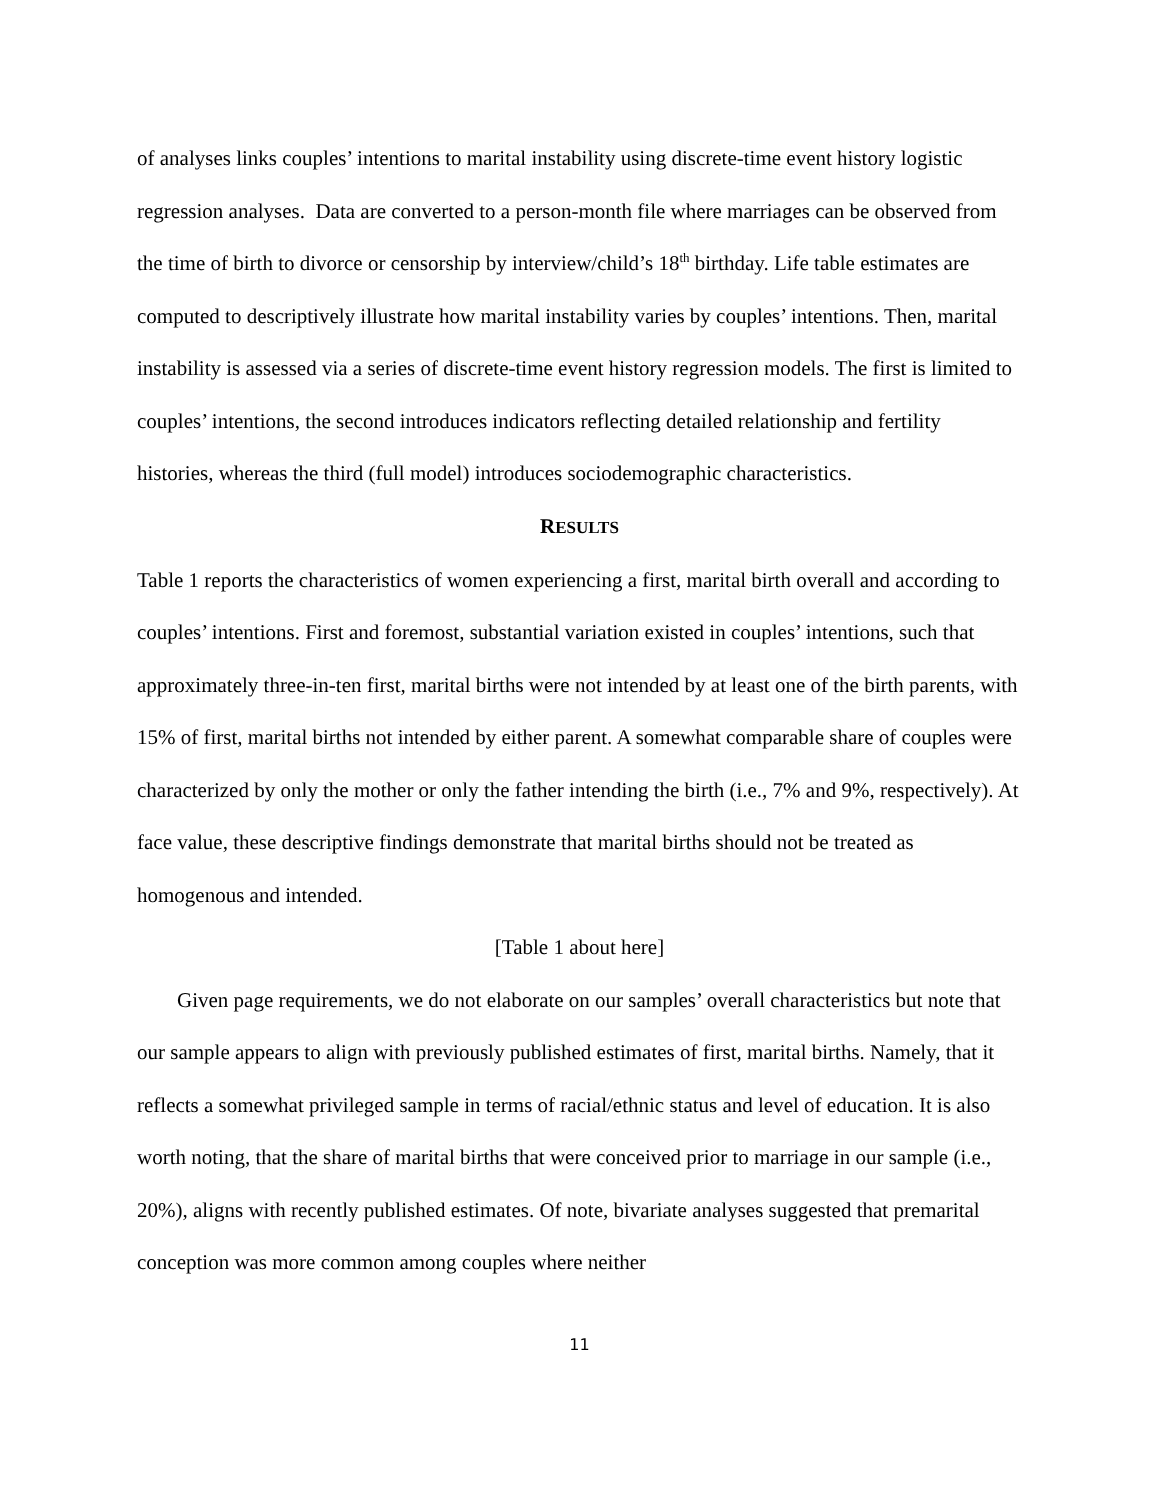of analyses links couples’ intentions to marital instability using discrete-time event history logistic regression analyses. Data are converted to a person-month file where marriages can be observed from the time of birth to divorce or censorship by interview/child’s 18<sup>th</sup> birthday. Life table estimates are computed to descriptively illustrate how marital instability varies by couples’ intentions. Then, marital instability is assessed via a series of discrete-time event history regression models. The first is limited to couples’ intentions, the second introduces indicators reflecting detailed relationship and fertility histories, whereas the third (full model) introduces sociodemographic characteristics.
RESULTS
Table 1 reports the characteristics of women experiencing a first, marital birth overall and according to couples’ intentions. First and foremost, substantial variation existed in couples’ intentions, such that approximately three-in-ten first, marital births were not intended by at least one of the birth parents, with 15% of first, marital births not intended by either parent. A somewhat comparable share of couples were characterized by only the mother or only the father intending the birth (i.e., 7% and 9%, respectively). At face value, these descriptive findings demonstrate that marital births should not be treated as homogenous and intended.
[Table 1 about here]
Given page requirements, we do not elaborate on our samples’ overall characteristics but note that our sample appears to align with previously published estimates of first, marital births. Namely, that it reflects a somewhat privileged sample in terms of racial/ethnic status and level of education. It is also worth noting, that the share of marital births that were conceived prior to marriage in our sample (i.e., 20%), aligns with recently published estimates. Of note, bivariate analyses suggested that premarital conception was more common among couples where neither
11